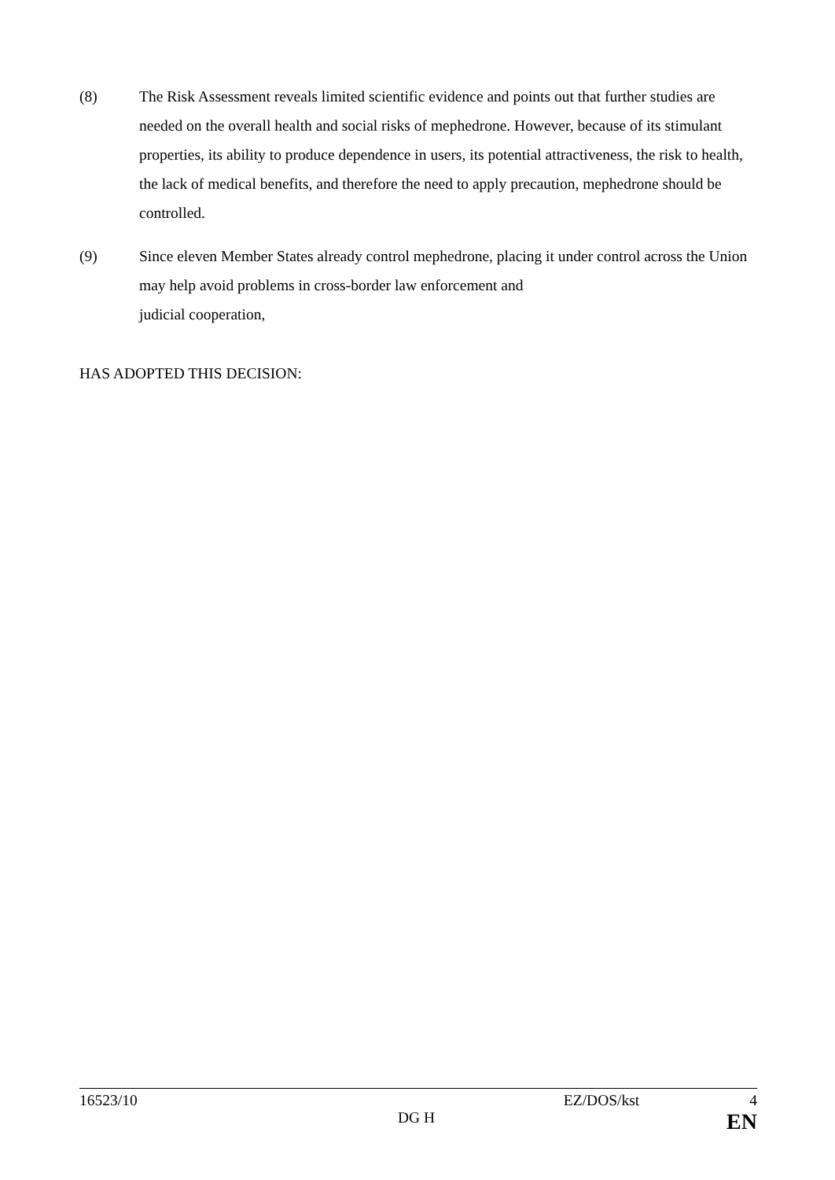(8) The Risk Assessment reveals limited scientific evidence and points out that further studies are needed on the overall health and social risks of mephedrone. However, because of its stimulant properties, its ability to produce dependence in users, its potential attractiveness, the risk to health, the lack of medical benefits, and therefore the need to apply precaution, mephedrone should be controlled.
(9) Since eleven Member States already control mephedrone, placing it under control across the Union may help avoid problems in cross-border law enforcement and
judicial cooperation,
HAS ADOPTED THIS DECISION:
16523/10 EZ/DOS/kst 4
DG H EN